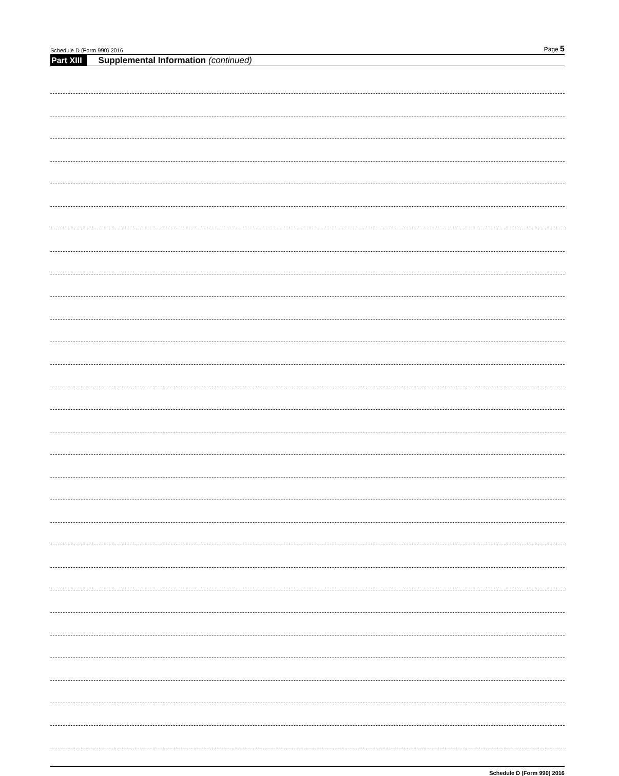Schedule D (Form 990) 2016 Page 5
Part XIII Supplemental Information (continued)
Schedule D (Form 990) 2016